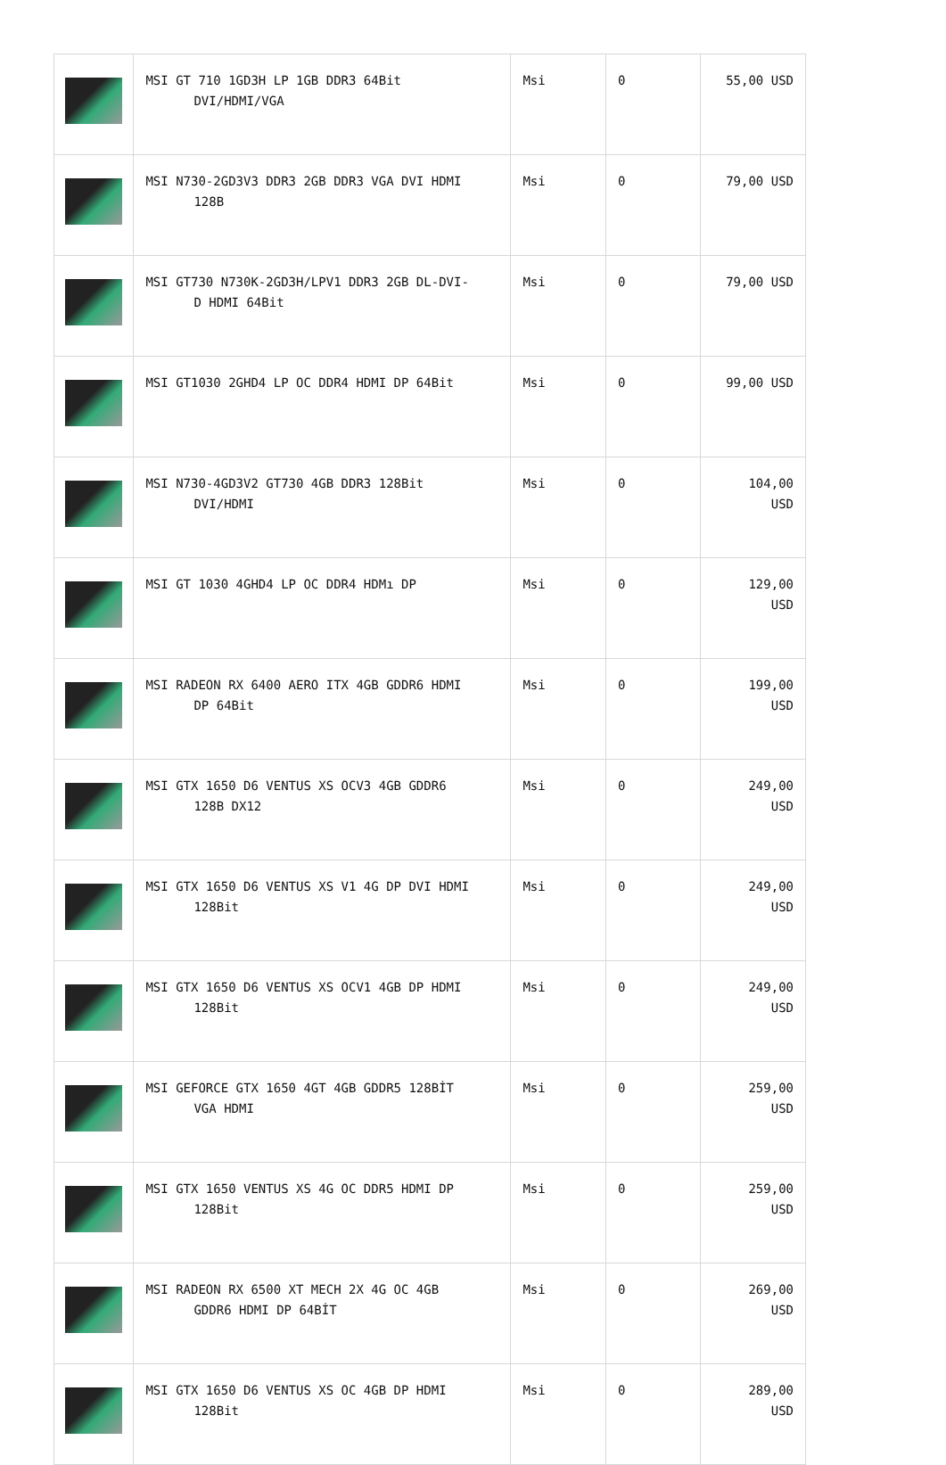| | MSI GT 710 1GD3H LP 1GB DDR3 64Bit DVI/HDMI/VGA | Msi | 0 | 55,00 USD |
| | MSI N730-2GD3V3 DDR3 2GB DDR3 VGA DVI HDMI 128B | Msi | 0 | 79,00 USD |
| | MSI GT730 N730K-2GD3H/LPV1 DDR3 2GB DL-DVI- D HDMI 64Bit | Msi | 0 | 79,00 USD |
| | MSI GT1030 2GHD4 LP OC DDR4 HDMI DP 64Bit | Msi | 0 | 99,00 USD |
| | MSI N730-4GD3V2 GT730 4GB DDR3 128Bit DVI/HDMI | Msi | 0 | 104,00 USD |
| | MSI GT 1030 4GHD4 LP OC DDR4 HDMı DP | Msi | 0 | 129,00 USD |
| | MSI RADEON RX 6400 AERO ITX 4GB GDDR6 HDMI DP 64Bit | Msi | 0 | 199,00 USD |
| | MSI GTX 1650 D6 VENTUS XS OCV3 4GB GDDR6 128B DX12 | Msi | 0 | 249,00 USD |
| | MSI GTX 1650 D6 VENTUS XS V1 4G DP DVI HDMI 128Bit | Msi | 0 | 249,00 USD |
| | MSI GTX 1650 D6 VENTUS XS OCV1 4GB DP HDMI 128Bit | Msi | 0 | 249,00 USD |
| | MSI GEFORCE GTX 1650 4GT 4GB GDDR5 128BİT VGA HDMI | Msi | 0 | 259,00 USD |
| | MSI GTX 1650 VENTUS XS 4G OC DDR5 HDMI DP 128Bit | Msi | 0 | 259,00 USD |
| | MSI RADEON RX 6500 XT MECH 2X 4G OC 4GB GDDR6 HDMI DP 64BİT | Msi | 0 | 269,00 USD |
| | MSI GTX 1650 D6 VENTUS XS OC 4GB DP HDMI 128Bit | Msi | 0 | 289,00 USD |